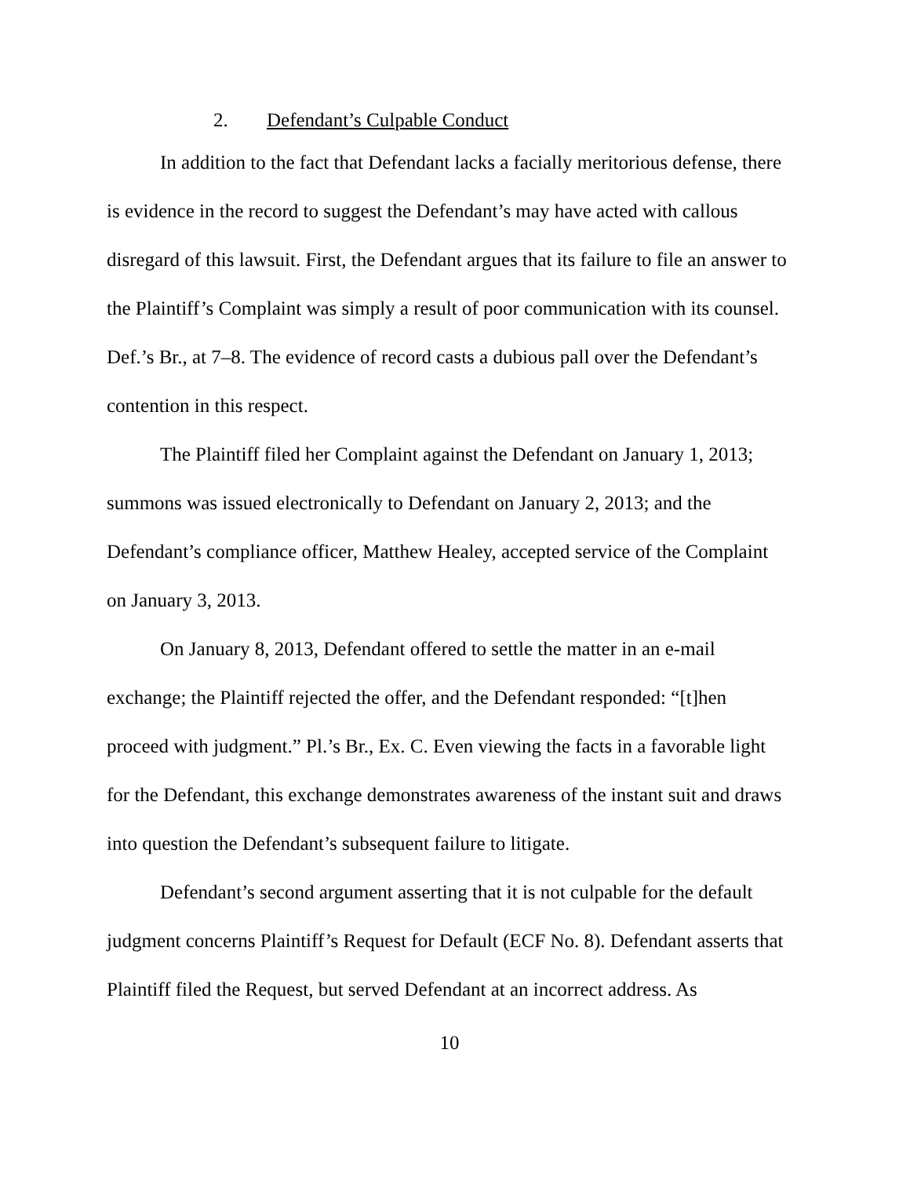2. Defendant’s Culpable Conduct
In addition to the fact that Defendant lacks a facially meritorious defense, there is evidence in the record to suggest the Defendant’s may have acted with callous disregard of this lawsuit. First, the Defendant argues that its failure to file an answer to the Plaintiff’s Complaint was simply a result of poor communication with its counsel. Def.’s Br., at 7–8. The evidence of record casts a dubious pall over the Defendant’s contention in this respect.
The Plaintiff filed her Complaint against the Defendant on January 1, 2013; summons was issued electronically to Defendant on January 2, 2013; and the Defendant’s compliance officer, Matthew Healey, accepted service of the Complaint on January 3, 2013.
On January 8, 2013, Defendant offered to settle the matter in an e-mail exchange; the Plaintiff rejected the offer, and the Defendant responded: “[t]hen proceed with judgment.” Pl.’s Br., Ex. C. Even viewing the facts in a favorable light for the Defendant, this exchange demonstrates awareness of the instant suit and draws into question the Defendant’s subsequent failure to litigate.
Defendant’s second argument asserting that it is not culpable for the default judgment concerns Plaintiff’s Request for Default (ECF No. 8). Defendant asserts that Plaintiff filed the Request, but served Defendant at an incorrect address. As
10